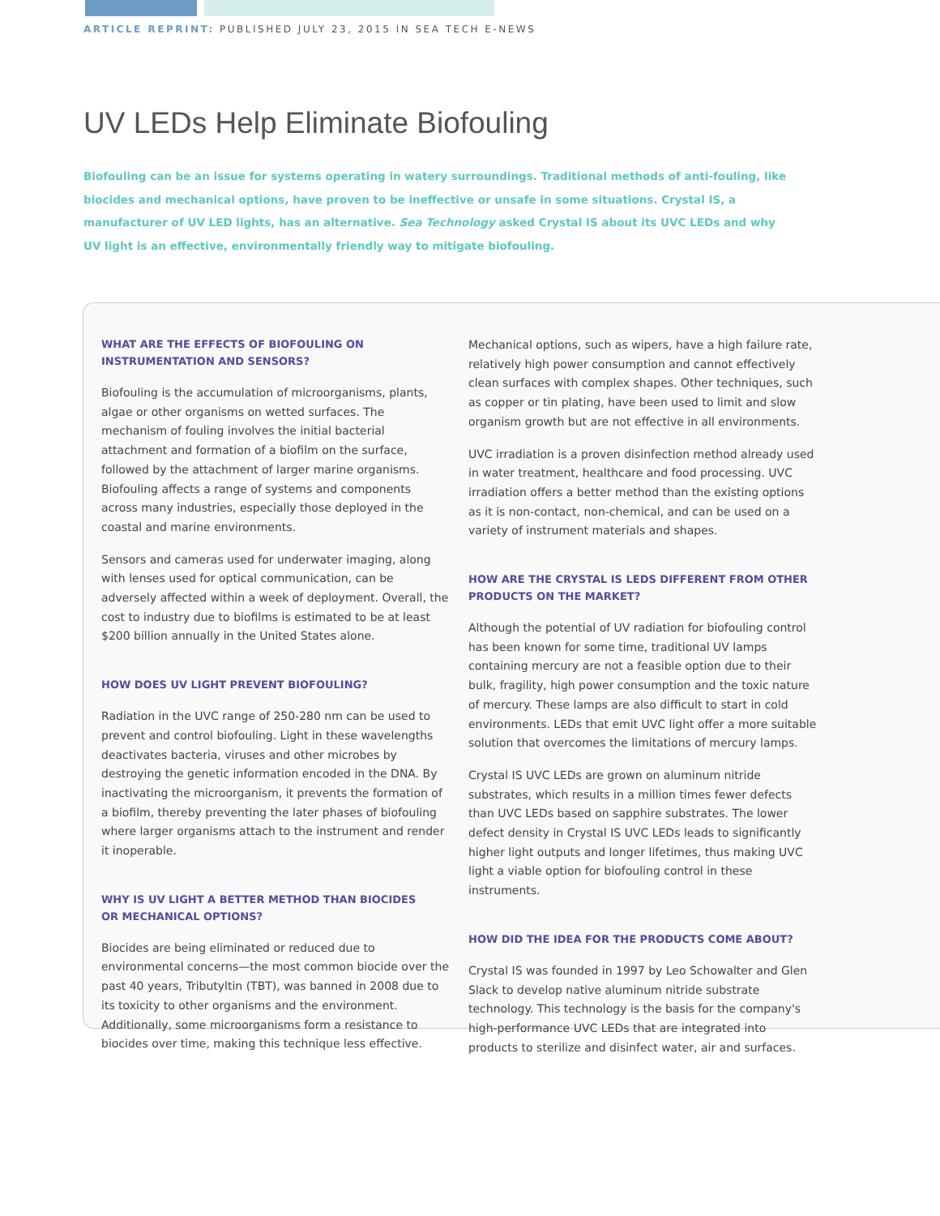ARTICLE REPRINT: PUBLISHED JULY 23, 2015 IN SEA TECH E-NEWS
UV LEDs Help Eliminate Biofouling
Biofouling can be an issue for systems operating in watery surroundings. Traditional methods of anti-fouling, like biocides and mechanical options, have proven to be ineffective or unsafe in some situations. Crystal IS, a manufacturer of UV LED lights, has an alternative. Sea Technology asked Crystal IS about its UVC LEDs and why UV light is an effective, environmentally friendly way to mitigate biofouling.
WHAT ARE THE EFFECTS OF BIOFOULING ON
INSTRUMENTATION AND SENSORS?
Biofouling is the accumulation of microorganisms, plants, algae or other organisms on wetted surfaces. The mechanism of fouling involves the initial bacterial attachment and formation of a biofilm on the surface, followed by the attachment of larger marine organisms. Biofouling affects a range of systems and components across many industries, especially those deployed in the coastal and marine environments.
Sensors and cameras used for underwater imaging, along with lenses used for optical communication, can be adversely affected within a week of deployment. Overall, the cost to industry due to biofilms is estimated to be at least $200 billion annually in the United States alone.
HOW DOES UV LIGHT PREVENT BIOFOULING?
Radiation in the UVC range of 250-280 nm can be used to prevent and control biofouling. Light in these wavelengths deactivates bacteria, viruses and other microbes by destroying the genetic information encoded in the DNA. By inactivating the microorganism, it prevents the formation of a biofilm, thereby preventing the later phases of biofouling where larger organisms attach to the instrument and render it inoperable.
WHY IS UV LIGHT A BETTER METHOD THAN BIOCIDES
OR MECHANICAL OPTIONS?
Biocides are being eliminated or reduced due to environmental concerns—the most common biocide over the past 40 years, Tributyltin (TBT), was banned in 2008 due to its toxicity to other organisms and the environment. Additionally, some microorganisms form a resistance to biocides over time, making this technique less effective.
Mechanical options, such as wipers, have a high failure rate, relatively high power consumption and cannot effectively clean surfaces with complex shapes. Other techniques, such as copper or tin plating, have been used to limit and slow organism growth but are not effective in all environments.
UVC irradiation is a proven disinfection method already used in water treatment, healthcare and food processing. UVC irradiation offers a better method than the existing options as it is non-contact, non-chemical, and can be used on a variety of instrument materials and shapes.
HOW ARE THE CRYSTAL IS LEDS DIFFERENT FROM OTHER
PRODUCTS ON THE MARKET?
Although the potential of UV radiation for biofouling control has been known for some time, traditional UV lamps containing mercury are not a feasible option due to their bulk, fragility, high power consumption and the toxic nature of mercury. These lamps are also difficult to start in cold environments. LEDs that emit UVC light offer a more suitable solution that overcomes the limitations of mercury lamps.
Crystal IS UVC LEDs are grown on aluminum nitride substrates, which results in a million times fewer defects than UVC LEDs based on sapphire substrates. The lower defect density in Crystal IS UVC LEDs leads to significantly higher light outputs and longer lifetimes, thus making UVC light a viable option for biofouling control in these instruments.
HOW DID THE IDEA FOR THE PRODUCTS COME ABOUT?
Crystal IS was founded in 1997 by Leo Schowalter and Glen Slack to develop native aluminum nitride substrate technology. This technology is the basis for the company's high-performance UVC LEDs that are integrated into products to sterilize and disinfect water, air and surfaces.